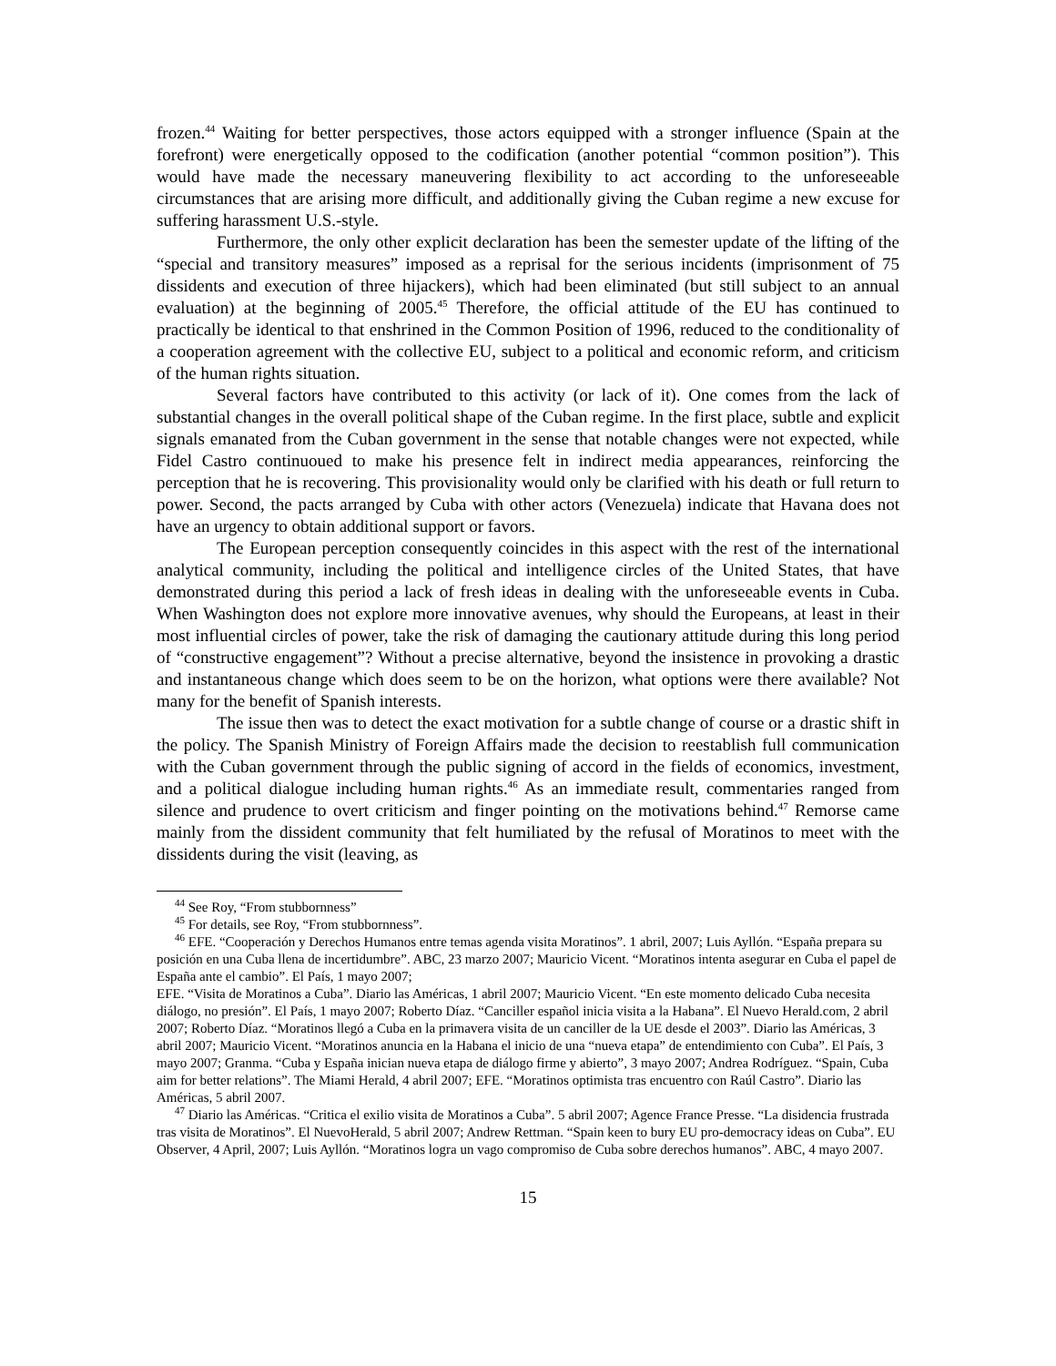frozen.<sup>44</sup> Waiting for better perspectives, those actors equipped with a stronger influence (Spain at the forefront) were energetically opposed to the codification (another potential “common position”). This would have made the necessary maneuvering flexibility to act according to the unforeseeable circumstances that are arising more difficult, and additionally giving the Cuban regime a new excuse for suffering harassment U.S.-style.
Furthermore, the only other explicit declaration has been the semester update of the lifting of the “special and transitory measures” imposed as a reprisal for the serious incidents (imprisonment of 75 dissidents and execution of three hijackers), which had been eliminated (but still subject to an annual evaluation) at the beginning of 2005.<sup>45</sup> Therefore, the official attitude of the EU has continued to practically be identical to that enshrined in the Common Position of 1996, reduced to the conditionality of a cooperation agreement with the collective EU, subject to a political and economic reform, and criticism of the human rights situation.
Several factors have contributed to this activity (or lack of it). One comes from the lack of substantial changes in the overall political shape of the Cuban regime. In the first place, subtle and explicit signals emanated from the Cuban government in the sense that notable changes were not expected, while Fidel Castro continuoued to make his presence felt in indirect media appearances, reinforcing the perception that he is recovering. This provisionality would only be clarified with his death or full return to power. Second, the pacts arranged by Cuba with other actors (Venezuela) indicate that Havana does not have an urgency to obtain additional support or favors.
The European perception consequently coincides in this aspect with the rest of the international analytical community, including the political and intelligence circles of the United States, that have demonstrated during this period a lack of fresh ideas in dealing with the unforeseeable events in Cuba. When Washington does not explore more innovative avenues, why should the Europeans, at least in their most influential circles of power, take the risk of damaging the cautionary attitude during this long period of “constructive engagement”? Without a precise alternative, beyond the insistence in provoking a drastic and instantaneous change which does seem to be on the horizon, what options were there available? Not many for the benefit of Spanish interests.
The issue then was to detect the exact motivation for a subtle change of course or a drastic shift in the policy. The Spanish Ministry of Foreign Affairs made the decision to reestablish full communication with the Cuban government through the public signing of accord in the fields of economics, investment, and a political dialogue including human rights.<sup>46</sup> As an immediate result, commentaries ranged from silence and prudence to overt criticism and finger pointing on the motivations behind.<sup>47</sup> Remorse came mainly from the dissident community that felt humiliated by the refusal of Moratinos to meet with the dissidents during the visit (leaving, as
<sup>44</sup> See Roy, “From stubbornness”
<sup>45</sup> For details, see Roy, “From stubbornness”.
<sup>46</sup> EFE. “Cooperación y Derechos Humanos entre temas agenda visita Moratinos”. 1 abril, 2007; Luis Ayllón. “España prepara su posición en una Cuba llena de incertidumbre”. ABC, 23 marzo 2007; Mauricio Vicent. “Moratinos intenta asegurar en Cuba el papel de España ante el cambio”. El País, 1 mayo 2007;
EFE. “Visita de Moratinos a Cuba”. Diario las Américas, 1 abril 2007; Mauricio Vicent. “En este momento delicado Cuba necesita diálogo, no presión”. El País, 1 mayo 2007; Roberto Díaz. “Canciller español inicia visita a la Habana”. El Nuevo Herald.com, 2 abril 2007; Roberto Díaz. “Moratinos llegó a Cuba en la primavera visita de un canciller de la UE desde el 2003”. Diario las Américas, 3 abril 2007; Mauricio Vicent. “Moratinos anuncia en la Habana el inicio de una “nueva etapa” de entendimiento con Cuba”. El País, 3 mayo 2007; Granma. “Cuba y España inician nueva etapa de diálogo firme y abierto”, 3 mayo 2007; Andrea Rodríguez. “Spain, Cuba aim for better relations”. The Miami Herald, 4 abril 2007; EFE. “Moratinos optimista tras encuentro con Raúl Castro”. Diario las Américas, 5 abril 2007.
<sup>47</sup> Diario las Américas. “Critica el exilio visita de Moratinos a Cuba”. 5 abril 2007; Agence France Presse. “La disidencia frustrada tras visita de Moratinos”. El NuevoHerald, 5 abril 2007; Andrew Rettman. “Spain keen to bury EU pro-democracy ideas on Cuba”. EU Observer, 4 April, 2007; Luis Ayllón. “Moratinos logra un vago compromiso de Cuba sobre derechos humanos”. ABC, 4 mayo 2007.
15